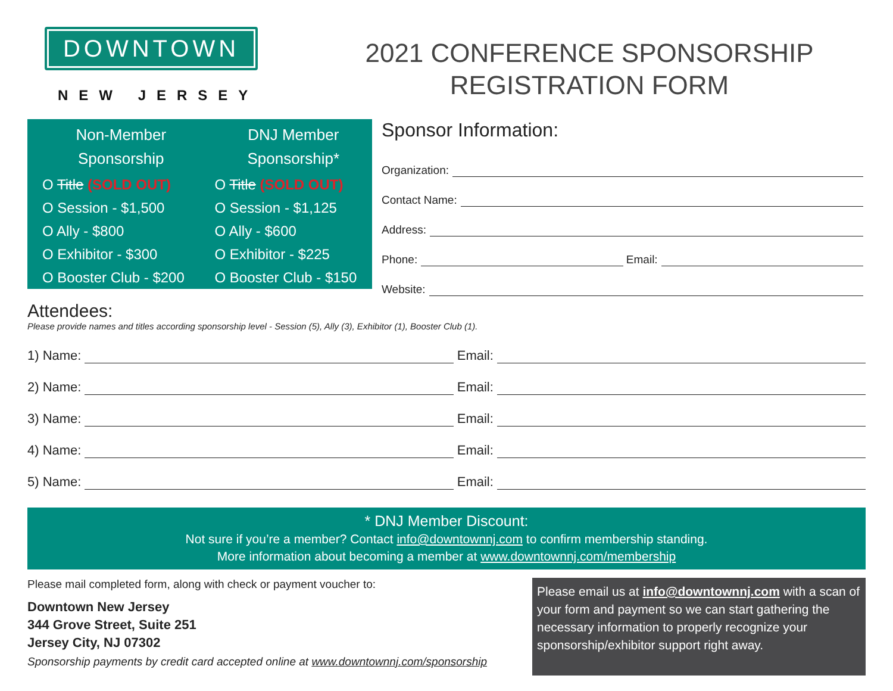DOWNTOWN
NEW JERSEY
2021 CONFERENCE SPONSORSHIP
REGISTRATION FORM
Non-Member
Sponsorship
O Title (SOLD OUT)
O Session - $1,500
O Ally - $800
O Exhibitor - $300
O Booster Club - $200
DNJ Member
Sponsorship*
O Title (SOLD OUT)
O Session - $1,125
O Ally - $600
O Exhibitor - $225
O Booster Club - $150
Sponsor Information:
Organization:
Contact Name:
Address:
Phone:
Email:
Website:
Attendees:
Please provide names and titles according sponsorship level - Session (5), Ally (3), Exhibitor (1), Booster Club (1).
1) Name:
Email:
2) Name:
Email:
3) Name:
Email:
4) Name:
Email:
5) Name:
Email:
* DNJ Member Discount:
Not sure if you’re a member? Contact info@downtownnj.com to confirm membership standing.
More information about becoming a member at www.downtownnj.com/membership
Please mail completed form, along with check or payment voucher to:
Downtown New Jersey
344 Grove Street, Suite 251
Jersey City, NJ 07302
Sponsorship payments by credit card accepted online at www.downtownnj.com/sponsorship
Please email us at info@downtownnj.com with a scan of your form and payment so we can start gathering the necessary information to properly recognize your sponsorship/exhibitor support right away.